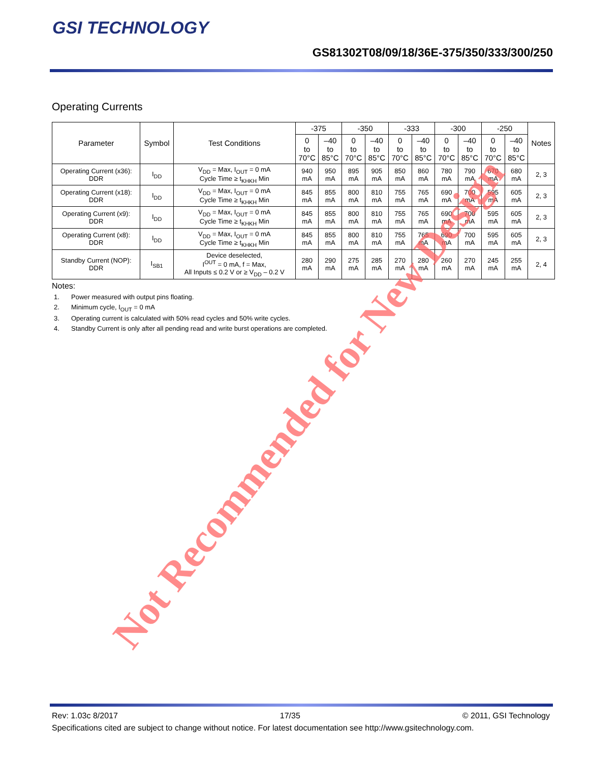GSI TECHNOLOGY
GS81302T08/09/18/36E-375/350/333/300/250
Operating Currents
| Parameter | Symbol | Test Conditions | -375 | | -350 | | -333 | | -300 | | -250 | | Notes |
| --- | --- | --- | --- | --- | --- | --- | --- | --- | --- | --- | --- | --- | --- |
| | | | 0 to 70°C | –40 to 85°C | 0 to 70°C | –40 to 85°C | 0 to 70°C | –40 to 85°C | 0 to 70°C | –40 to 85°C | 0 to 70°C | –40 to 85°C | |
| Operating Current (x36): DDR | I<sub>DD</sub> | V<sub>DD</sub> = Max, I<sub>OUT</sub> = 0 mA Cycle Time ≥ t<sub>KHKH</sub> Min | 940 mA | 950 mA | 895 mA | 905 mA | 850 mA | 860 mA | 780 mA | 790 mA | 670 mA | 680 mA | 2, 3 |
| Operating Current (x18): DDR | I<sub>DD</sub> | V<sub>DD</sub> = Max, I<sub>OUT</sub> = 0 mA Cycle Time ≥ t<sub>KHKH</sub> Min | 845 mA | 855 mA | 800 mA | 810 mA | 755 mA | 765 mA | 690 mA | 700 mA | 595 mA | 605 mA | 2, 3 |
| Operating Current (x9): DDR | I<sub>DD</sub> | V<sub>DD</sub> = Max, I<sub>OUT</sub> = 0 mA Cycle Time ≥ t<sub>KHKH</sub> Min | 845 mA | 855 mA | 800 mA | 810 mA | 755 mA | 765 mA | 690 mA | 700 mA | 595 mA | 605 mA | 2, 3 |
| Operating Current (x8): DDR | I<sub>DD</sub> | V<sub>DD</sub> = Max, I<sub>OUT</sub> = 0 mA Cycle Time ≥ t<sub>KHKH</sub> Min | 845 mA | 855 mA | 800 mA | 810 mA | 755 mA | 765 mA | 690 mA | 700 mA | 595 mA | 605 mA | 2, 3 |
| Standby Current (NOP): DDR | I<sub>SB1</sub> | Device deselected, I<sup>OUT</sup> = 0 mA, f = Max, All Inputs ≤ 0.2 V or ≥ V<sub>DD</sub> – 0.2 V | 280 mA | 290 mA | 275 mA | 285 mA | 270 mA | 280 mA | 260 mA | 270 mA | 245 mA | 255 mA | 2, 4 |
Notes:
1. Power measured with output pins floating.
2. Minimum cycle, I<sub>OUT</sub> = 0 mA
3. Operating current is calculated with 50% read cycles and 50% write cycles.
4. Standby Current is only after all pending read and write burst operations are completed.
Not Recommended for New Design
Rev: 1.03c 8/2017 17/35 © 2011, GSI Technology
Specifications cited are subject to change without notice. For latest documentation see http://www.gsitechnology.com.